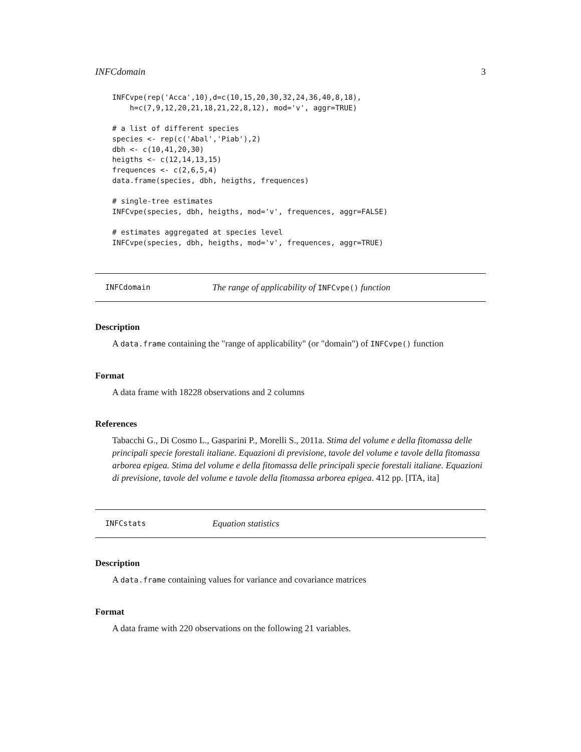INFCdomain 3
INFCvpe(rep('Acca',10),d=c(10,15,20,30,32,24,36,40,8,18),
    h=c(7,9,12,20,21,18,21,22,8,12), mod='v', aggr=TRUE)

# a list of different species
species <- rep(c('Abal','Piab'),2)
dbh <- c(10,41,20,30)
heigths <- c(12,14,13,15)
frequences <- c(2,6,5,4)
data.frame(species, dbh, heigths, frequences)

# single-tree estimates
INFCvpe(species, dbh, heigths, mod='v', frequences, aggr=FALSE)

# estimates aggregated at species level
INFCvpe(species, dbh, heigths, mod='v', frequences, aggr=TRUE)
INFCdomain The range of applicability of INFCvpe() function
Description
A data.frame containing the "range of applicability" (or "domain") of INFCvpe() function
Format
A data frame with 18228 observations and 2 columns
References
Tabacchi G., Di Cosmo L., Gasparini P., Morelli S., 2011a. Stima del volume e della fitomassa delle principali specie forestali italiane. Equazioni di previsione, tavole del volume e tavole della fitomassa arborea epigea. Stima del volume e della fitomassa delle principali specie forestali italiane. Equazioni di previsione, tavole del volume e tavole della fitomassa arborea epigea. 412 pp. [ITA, ita]
INFCstats Equation statistics
Description
A data.frame containing values for variance and covariance matrices
Format
A data frame with 220 observations on the following 21 variables.